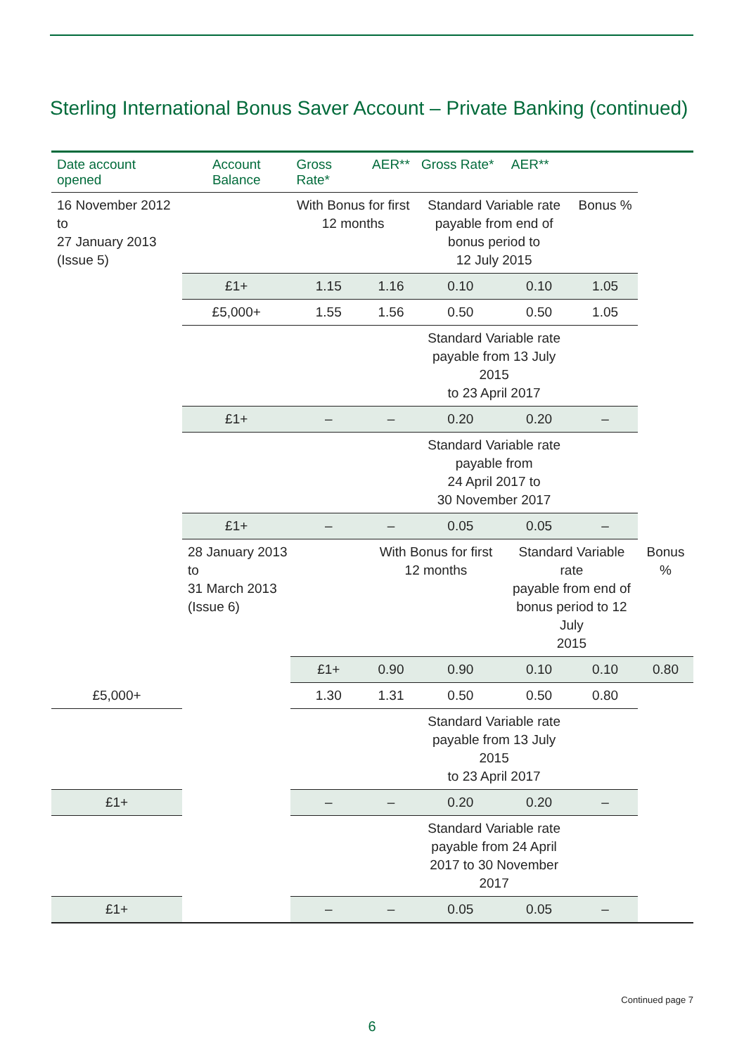Sterling International Bonus Saver Account – Private Banking (continued)
| Date account opened | Account Balance | Gross Rate* | AER** | Gross Rate* | AER** | | |
| --- | --- | --- | --- | --- | --- | --- | --- |
| 16 November 2012 to 27 January 2013 (Issue 5) | | With Bonus for first 12 months | | Standard Variable rate payable from end of bonus period to 12 July 2015 | | Bonus % | |
| | £1+ | 1.15 | 1.16 | 0.10 | 0.10 | 1.05 | |
| | £5,000+ | 1.55 | 1.56 | 0.50 | 0.50 | 1.05 | |
| | | | | Standard Variable rate payable from 13 July 2015 to 23 April 2017 | | | |
| | £1+ | – | – | 0.20 | 0.20 | – | |
| | | | | Standard Variable rate payable from 24 April 2017 to 30 November 2017 | | | |
| | £1+ | – | – | 0.05 | 0.05 | – | |
| | 28 January 2013 to 31 March 2013 (Issue 6) | | With Bonus for first 12 months | | Standard Variable rate payable from end of bonus period to 12 July 2015 | | Bonus % |
| | | £1+ | 0.90 | 0.90 | 0.10 | 0.10 | 0.80 |
| £5,000+ | | 1.30 | 1.31 | 0.50 | 0.50 | 0.80 | |
| | | | | Standard Variable rate payable from 13 July 2015 to 23 April 2017 | | | |
| £1+ | | – | – | 0.20 | 0.20 | – | |
| | | | | Standard Variable rate payable from 24 April 2017 to 30 November 2017 | | | |
| £1+ | | – | – | 0.05 | 0.05 | – | |
Continued page 7
6